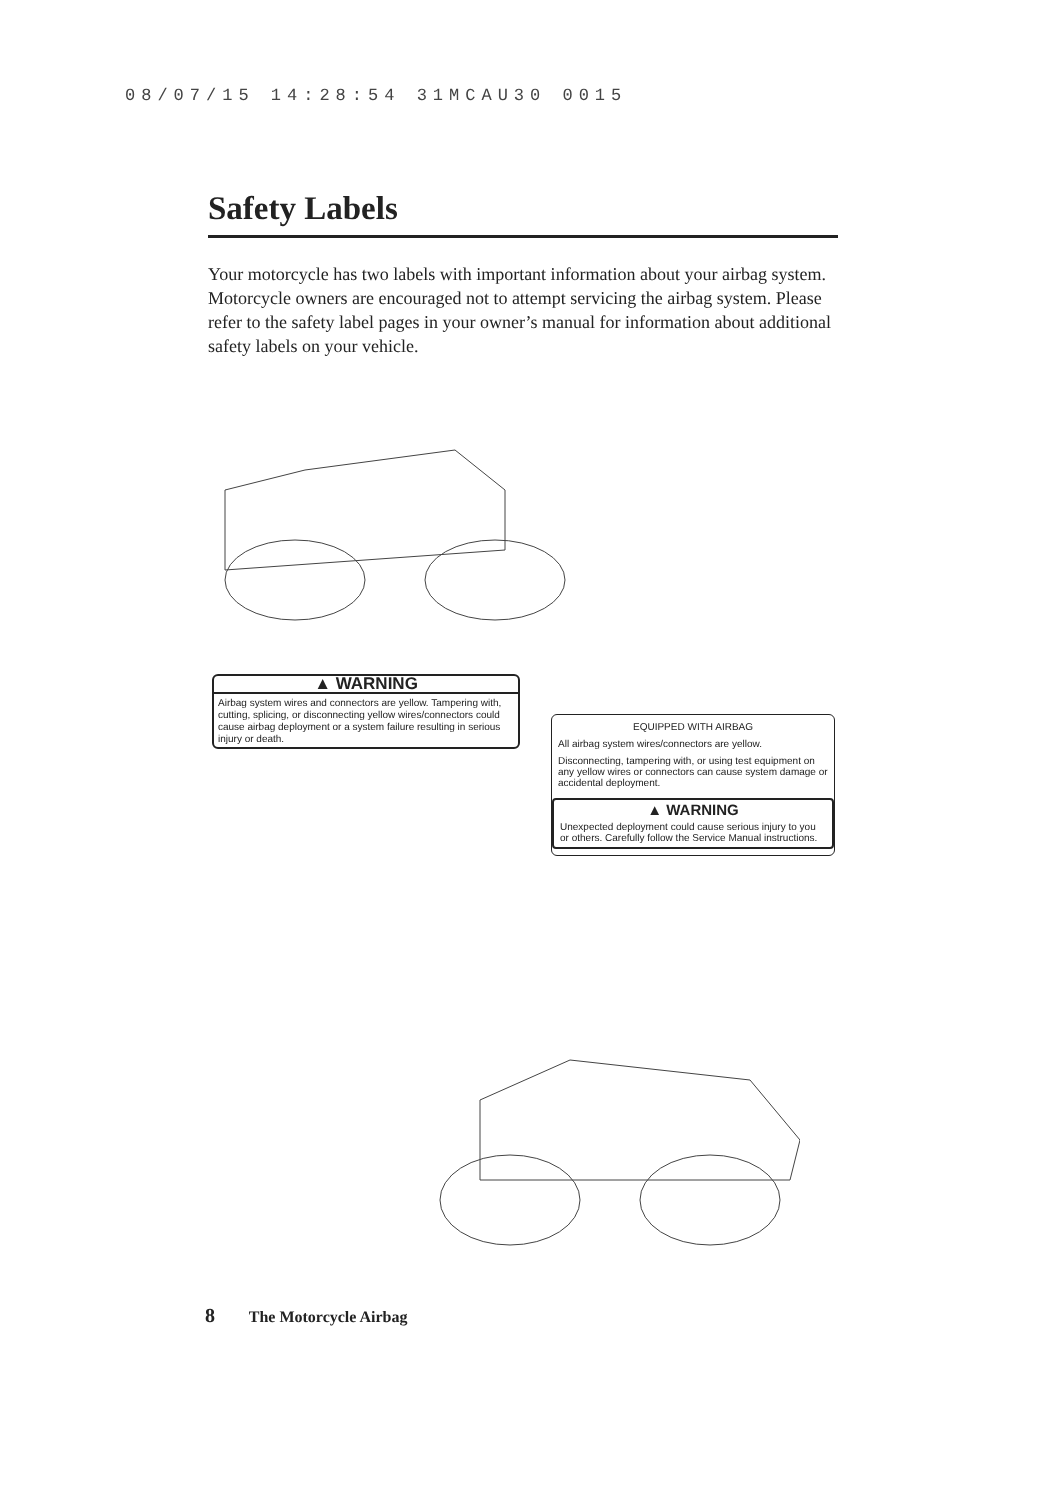08/07/15 14:28:54 31MCAU30 0015
Safety Labels
Your motorcycle has two labels with important information about your airbag system. Motorcycle owners are encouraged not to attempt servicing the airbag system. Please refer to the safety label pages in your owner’s manual for information about additional safety labels on your vehicle.
▲ WARNING
Airbag system wires and connectors are yellow. Tampering with, cutting, splicing, or disconnecting yellow wires/connectors could cause airbag deployment or a system failure resulting in serious injury or death.
EQUIPPED WITH AIRBAG
All airbag system wires/connectors are yellow.
Disconnecting, tampering with, or using test equipment on any yellow wires or connectors can cause system damage or accidental deployment.
▲ WARNING
Unexpected deployment could cause serious injury to you or others. Carefully follow the Service Manual instructions.
8 The Motorcycle Airbag